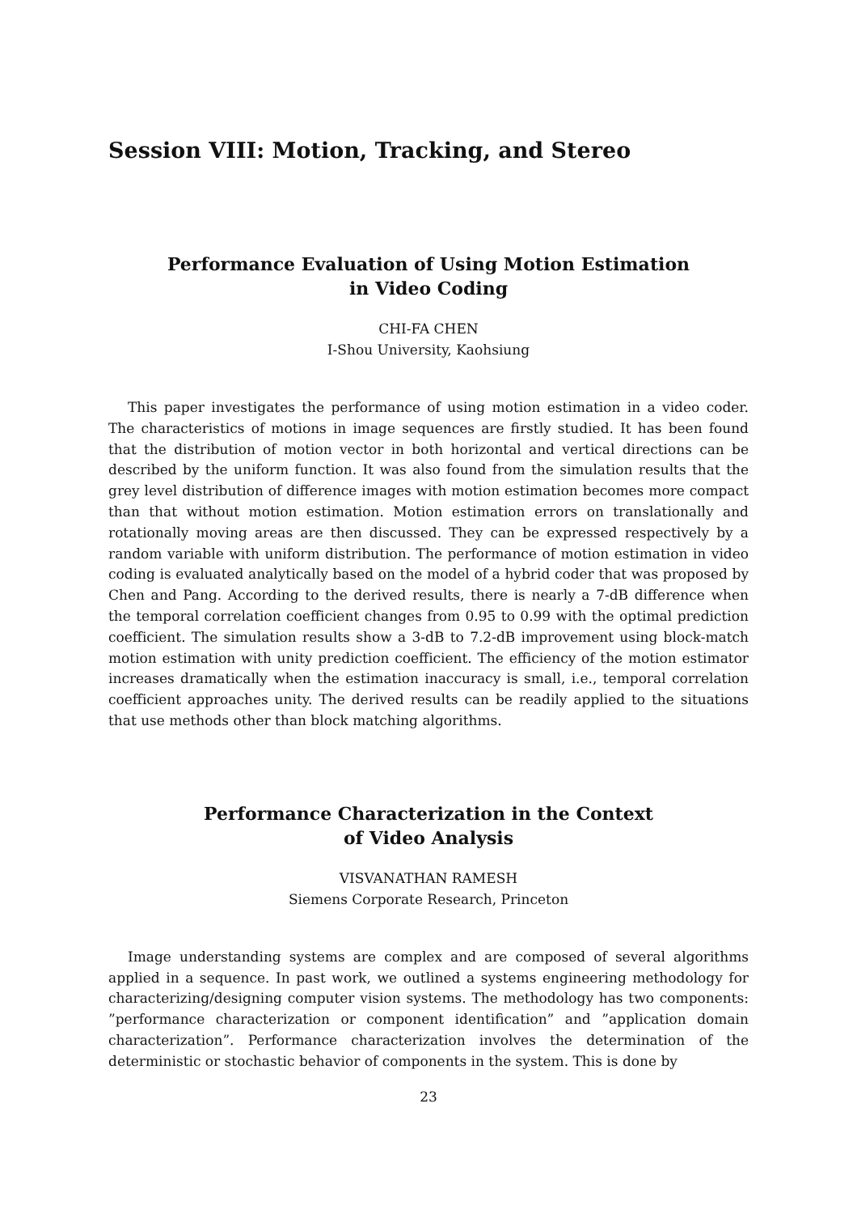Session VIII: Motion, Tracking, and Stereo
Performance Evaluation of Using Motion Estimation
in Video Coding
CHI-FA CHEN
I-Shou University, Kaohsiung
This paper investigates the performance of using motion estimation in a video coder. The characteristics of motions in image sequences are firstly studied. It has been found that the distribution of motion vector in both horizontal and vertical directions can be described by the uniform function. It was also found from the simulation results that the grey level distribution of difference images with motion estimation becomes more compact than that without motion estimation. Motion estimation errors on translationally and rotationally moving areas are then discussed. They can be expressed respectively by a random variable with uniform distribution. The performance of motion estimation in video coding is evaluated analytically based on the model of a hybrid coder that was proposed by Chen and Pang. According to the derived results, there is nearly a 7-dB difference when the temporal correlation coefficient changes from 0.95 to 0.99 with the optimal prediction coefficient. The simulation results show a 3-dB to 7.2-dB improvement using block-match motion estimation with unity prediction coefficient. The efficiency of the motion estimator increases dramatically when the estimation inaccuracy is small, i.e., temporal correlation coefficient approaches unity. The derived results can be readily applied to the situations that use methods other than block matching algorithms.
Performance Characterization in the Context
of Video Analysis
VISVANATHAN RAMESH
Siemens Corporate Research, Princeton
Image understanding systems are complex and are composed of several algorithms applied in a sequence. In past work, we outlined a systems engineering methodology for characterizing/designing computer vision systems. The methodology has two components: ”performance characterization or component identification” and ”application domain characterization”. Performance characterization involves the determination of the deterministic or stochastic behavior of components in the system. This is done by
23